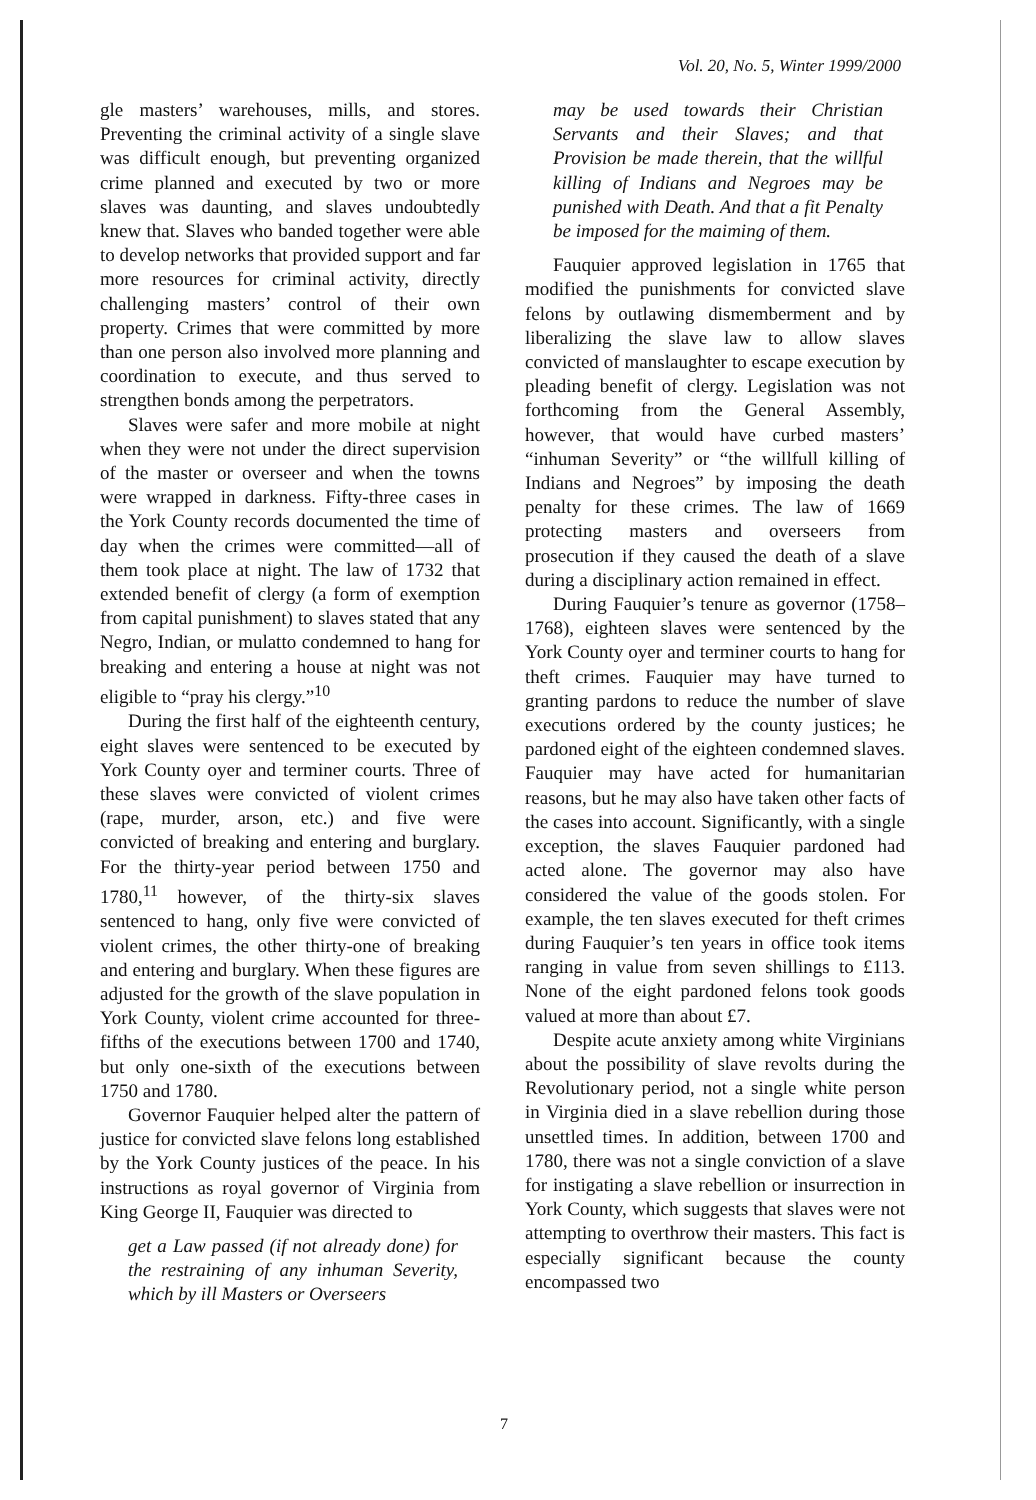Vol. 20, No. 5, Winter 1999/2000
gle masters’ warehouses, mills, and stores. Preventing the criminal activity of a single slave was difficult enough, but preventing organized crime planned and executed by two or more slaves was daunting, and slaves undoubtedly knew that. Slaves who banded together were able to develop networks that provided support and far more resources for criminal activity, directly challenging masters’ control of their own property. Crimes that were committed by more than one person also involved more planning and coordination to execute, and thus served to strengthen bonds among the perpetrators.
Slaves were safer and more mobile at night when they were not under the direct supervision of the master or overseer and when the towns were wrapped in darkness. Fifty-three cases in the York County records documented the time of day when the crimes were committed—all of them took place at night. The law of 1732 that extended benefit of clergy (a form of exemption from capital punishment) to slaves stated that any Negro, Indian, or mulatto condemned to hang for breaking and entering a house at night was not eligible to “pray his clergy.”<sup>10</sup>
During the first half of the eighteenth century, eight slaves were sentenced to be executed by York County oyer and terminer courts. Three of these slaves were convicted of violent crimes (rape, murder, arson, etc.) and five were convicted of breaking and entering and burglary. For the thirty-year period between 1750 and 1780,<sup>11</sup> however, of the thirty-six slaves sentenced to hang, only five were convicted of violent crimes, the other thirty-one of breaking and entering and burglary. When these figures are adjusted for the growth of the slave population in York County, violent crime accounted for three-fifths of the executions between 1700 and 1740, but only one-sixth of the executions between 1750 and 1780.
Governor Fauquier helped alter the pattern of justice for convicted slave felons long established by the York County justices of the peace. In his instructions as royal governor of Virginia from King George II, Fauquier was directed to
get a Law passed (if not already done) for the restraining of any inhuman Severity, which by ill Masters or Overseers
may be used towards their Christian Servants and their Slaves; and that Provision be made therein, that the willful killing of Indians and Negroes may be punished with Death. And that a fit Penalty be imposed for the maiming of them.
Fauquier approved legislation in 1765 that modified the punishments for convicted slave felons by outlawing dismemberment and by liberalizing the slave law to allow slaves convicted of manslaughter to escape execution by pleading benefit of clergy. Legislation was not forthcoming from the General Assembly, however, that would have curbed masters’ “inhuman Severity” or “the willfull killing of Indians and Negroes” by imposing the death penalty for these crimes. The law of 1669 protecting masters and overseers from prosecution if they caused the death of a slave during a disciplinary action remained in effect.
During Fauquier’s tenure as governor (1758–1768), eighteen slaves were sentenced by the York County oyer and terminer courts to hang for theft crimes. Fauquier may have turned to granting pardons to reduce the number of slave executions ordered by the county justices; he pardoned eight of the eighteen condemned slaves. Fauquier may have acted for humanitarian reasons, but he may also have taken other facts of the cases into account. Significantly, with a single exception, the slaves Fauquier pardoned had acted alone. The governor may also have considered the value of the goods stolen. For example, the ten slaves executed for theft crimes during Fauquier’s ten years in office took items ranging in value from seven shillings to £113. None of the eight pardoned felons took goods valued at more than about £7.
Despite acute anxiety among white Virginians about the possibility of slave revolts during the Revolutionary period, not a single white person in Virginia died in a slave rebellion during those unsettled times. In addition, between 1700 and 1780, there was not a single conviction of a slave for instigating a slave rebellion or insurrection in York County, which suggests that slaves were not attempting to overthrow their masters. This fact is especially significant because the county encompassed two
7